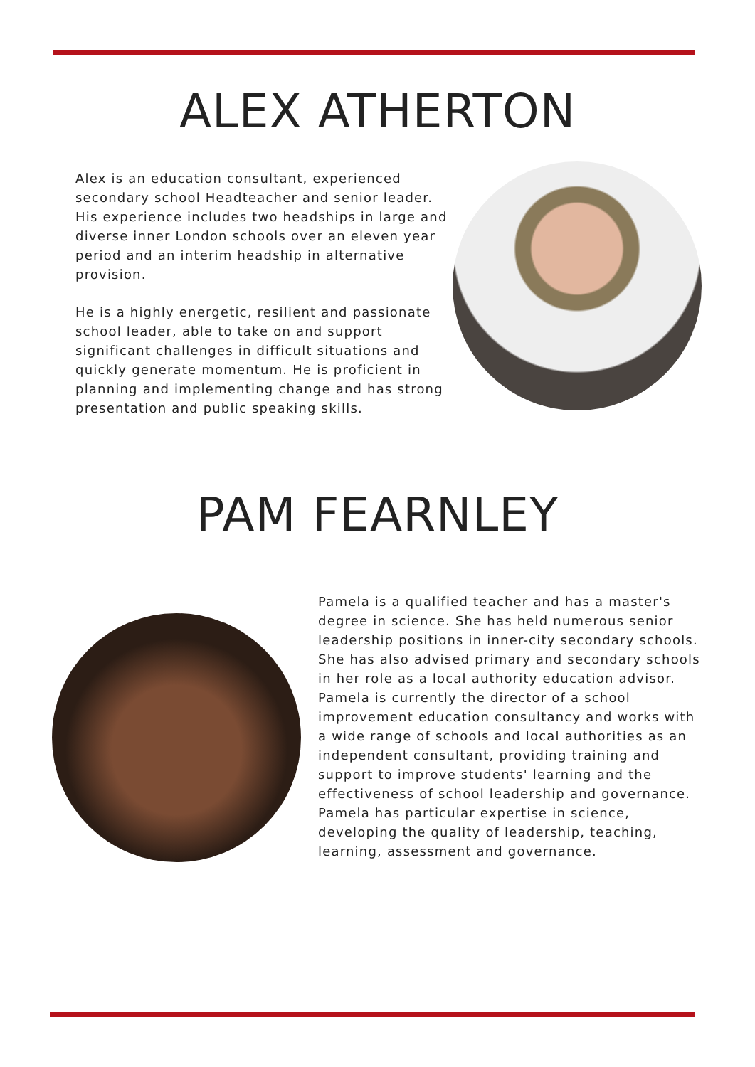ALEX ATHERTON
Alex is an education consultant, experienced secondary school Headteacher and senior leader. His experience includes two headships in large and diverse inner London schools over an eleven year period and an interim headship in alternative provision.
He is a highly energetic, resilient and passionate school leader, able to take on and support significant challenges in difficult situations and quickly generate momentum. He is proficient in planning and implementing change and has strong presentation and public speaking skills.
PAM FEARNLEY
Pamela is a qualified teacher and has a master's degree in science. She has held numerous senior leadership positions in inner-city secondary schools. She has also advised primary and secondary schools in her role as a local authority education advisor. Pamela is currently the director of a school improvement education consultancy and works with a wide range of schools and local authorities as an independent consultant, providing training and support to improve students' learning and the effectiveness of school leadership and governance. Pamela has particular expertise in science, developing the quality of leadership, teaching, learning, assessment and governance.